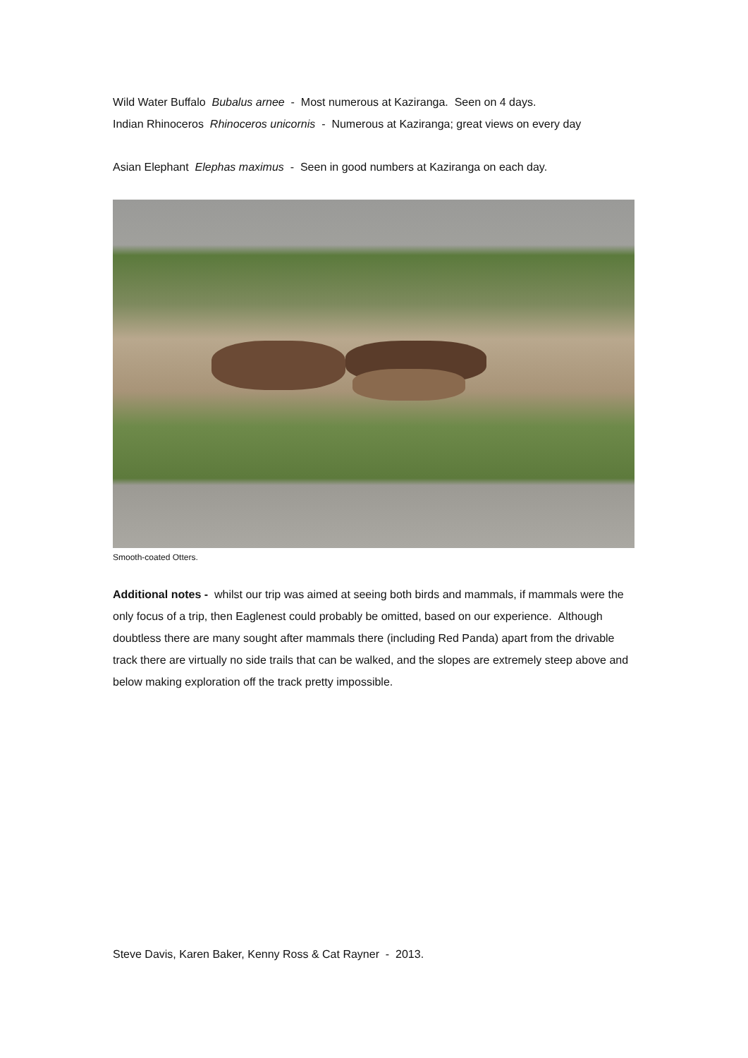Wild Water Buffalo Bubalus arnee - Most numerous at Kaziranga. Seen on 4 days.
Indian Rhinoceros Rhinoceros unicornis - Numerous at Kaziranga; great views on every day
Asian Elephant Elephas maximus - Seen in good numbers at Kaziranga on each day.
Smooth-coated Otters.
Additional notes - whilst our trip was aimed at seeing both birds and mammals, if mammals were the only focus of a trip, then Eaglenest could probably be omitted, based on our experience. Although doubtless there are many sought after mammals there (including Red Panda) apart from the drivable track there are virtually no side trails that can be walked, and the slopes are extremely steep above and below making exploration off the track pretty impossible.
Steve Davis, Karen Baker, Kenny Ross & Cat Rayner - 2013.